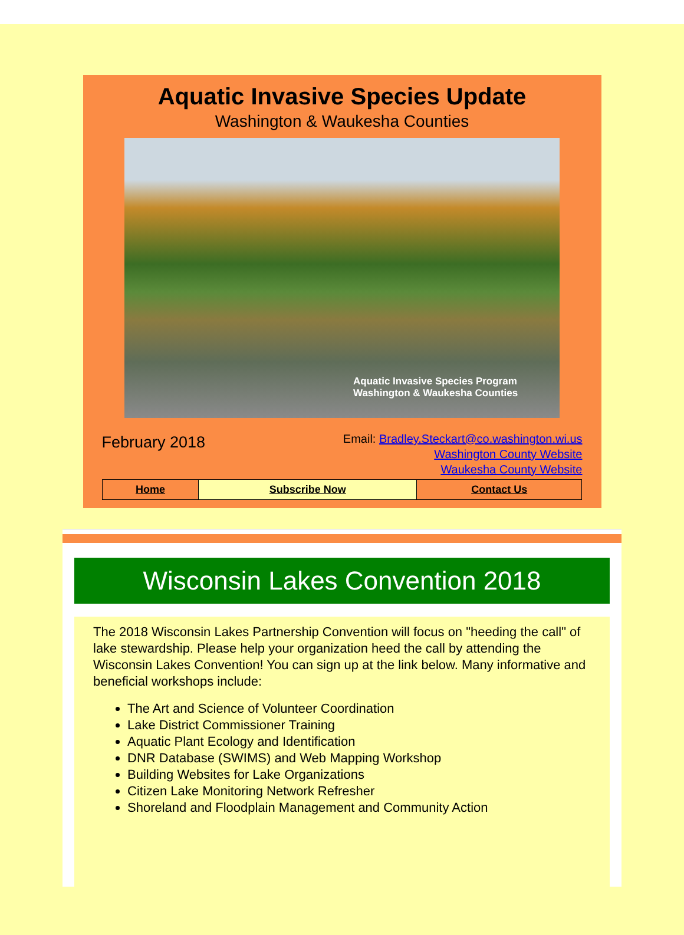Aquatic Invasive Species Update
Washington & Waukesha Counties
Aquatic Invasive Species Program
Washington & Waukesha Counties
February 2018
Email: Bradley.Steckart@co.washington.wi.us
Washington County Website
Waukesha County Website
| Home | Subscribe Now | Contact Us |
Wisconsin Lakes Convention 2018
The 2018 Wisconsin Lakes Partnership Convention will focus on "heeding the call" of lake stewardship. Please help your organization heed the call by attending the Wisconsin Lakes Convention! You can sign up at the link below. Many informative and beneficial workshops include:
The Art and Science of Volunteer Coordination
Lake District Commissioner Training
Aquatic Plant Ecology and Identification
DNR Database (SWIMS) and Web Mapping Workshop
Building Websites for Lake Organizations
Citizen Lake Monitoring Network Refresher
Shoreland and Floodplain Management and Community Action